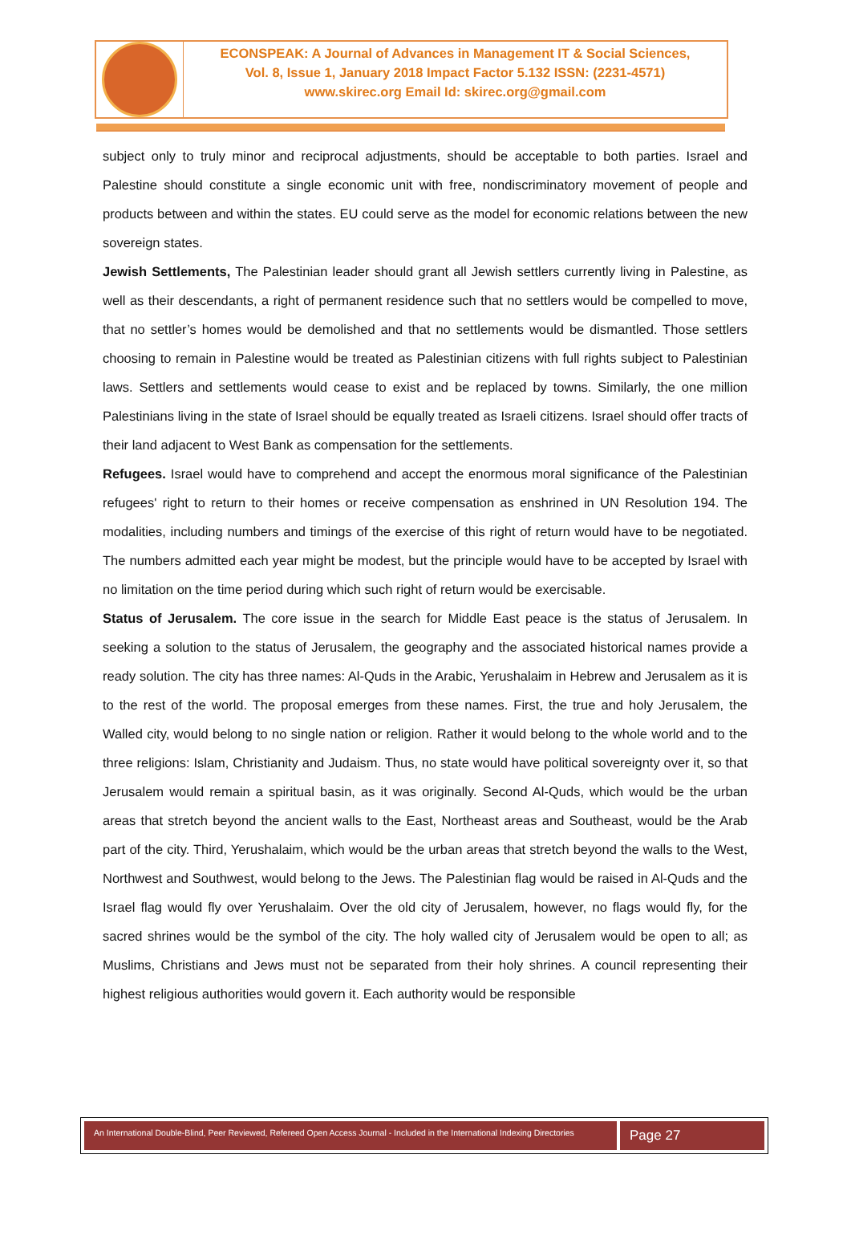ECONSPEAK: A Journal of Advances in Management IT & Social Sciences,
Vol. 8, Issue 1, January 2018 Impact Factor 5.132 ISSN: (2231-4571)
www.skirec.org Email Id: skirec.org@gmail.com
subject only to truly minor and reciprocal adjustments, should be acceptable to both parties. Israel and Palestine should constitute a single economic unit with free, nondiscriminatory movement of people and products between and within the states. EU could serve as the model for economic relations between the new sovereign states.
Jewish Settlements, The Palestinian leader should grant all Jewish settlers currently living in Palestine, as well as their descendants, a right of permanent residence such that no settlers would be compelled to move, that no settler’s homes would be demolished and that no settlements would be dismantled. Those settlers choosing to remain in Palestine would be treated as Palestinian citizens with full rights subject to Palestinian laws. Settlers and settlements would cease to exist and be replaced by towns. Similarly, the one million Palestinians living in the state of Israel should be equally treated as Israeli citizens. Israel should offer tracts of their land adjacent to West Bank as compensation for the settlements.
Refugees. Israel would have to comprehend and accept the enormous moral significance of the Palestinian refugees' right to return to their homes or receive compensation as enshrined in UN Resolution 194. The modalities, including numbers and timings of the exercise of this right of return would have to be negotiated. The numbers admitted each year might be modest, but the principle would have to be accepted by Israel with no limitation on the time period during which such right of return would be exercisable.
Status of Jerusalem. The core issue in the search for Middle East peace is the status of Jerusalem. In seeking a solution to the status of Jerusalem, the geography and the associated historical names provide a ready solution. The city has three names: Al-Quds in the Arabic, Yerushalaim in Hebrew and Jerusalem as it is to the rest of the world. The proposal emerges from these names. First, the true and holy Jerusalem, the Walled city, would belong to no single nation or religion. Rather it would belong to the whole world and to the three religions: Islam, Christianity and Judaism. Thus, no state would have political sovereignty over it, so that Jerusalem would remain a spiritual basin, as it was originally. Second Al-Quds, which would be the urban areas that stretch beyond the ancient walls to the East, Northeast areas and Southeast, would be the Arab part of the city. Third, Yerushalaim, which would be the urban areas that stretch beyond the walls to the West, Northwest and Southwest, would belong to the Jews. The Palestinian flag would be raised in Al-Quds and the Israel flag would fly over Yerushalaim. Over the old city of Jerusalem, however, no flags would fly, for the sacred shrines would be the symbol of the city. The holy walled city of Jerusalem would be open to all; as Muslims, Christians and Jews must not be separated from their holy shrines. A council representing their highest religious authorities would govern it. Each authority would be responsible
An International Double-Blind, Peer Reviewed, Refereed Open Access Journal - Included in the International Indexing Directories
Page 27